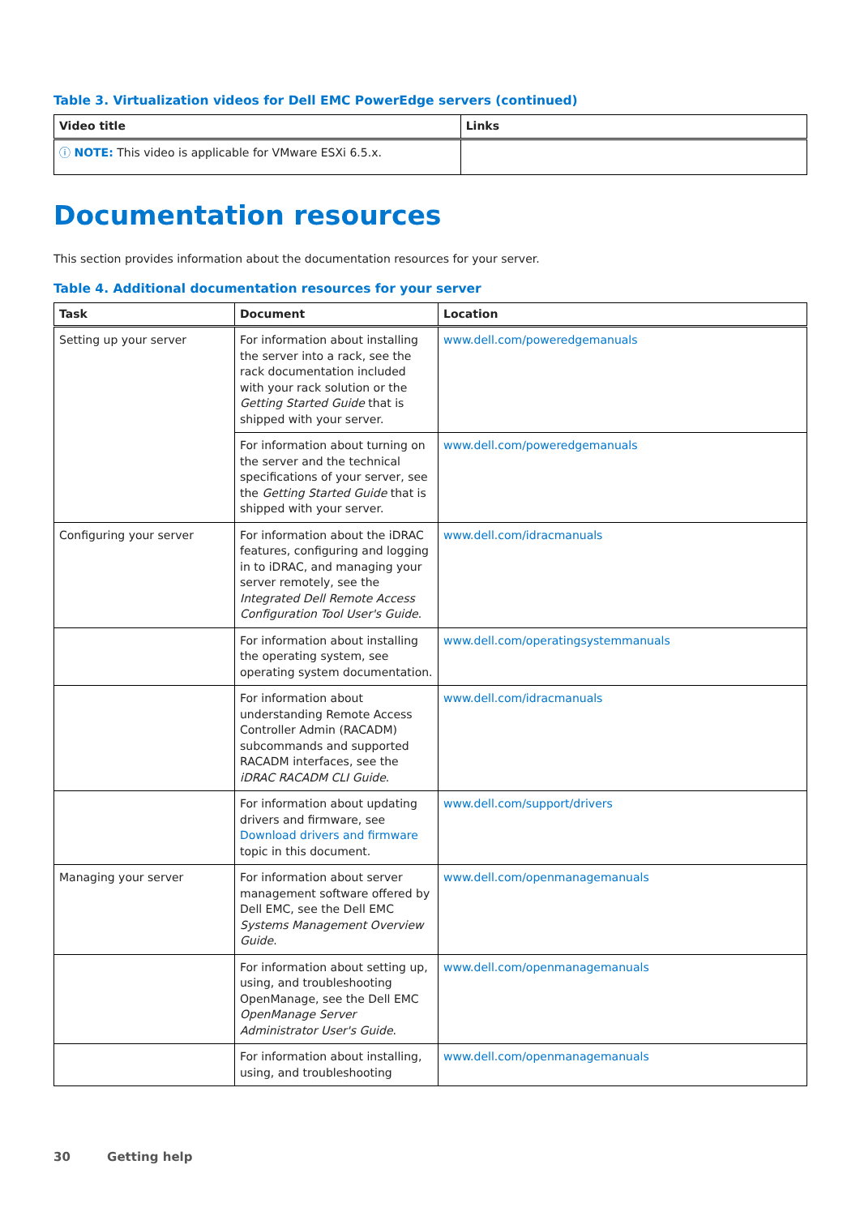Table 3. Virtualization videos for Dell EMC PowerEdge servers (continued)
| Video title | Links |
| --- | --- |
| ⓘ NOTE: This video is applicable for VMware ESXi 6.5.x. | |
Documentation resources
This section provides information about the documentation resources for your server.
Table 4. Additional documentation resources for your server
| Task | Document | Location |
| --- | --- | --- |
| Setting up your server | For information about installing the server into a rack, see the rack documentation included with your rack solution or the Getting Started Guide that is shipped with your server. | www.dell.com/poweredgemanuals |
| | For information about turning on the server and the technical specifications of your server, see the Getting Started Guide that is shipped with your server. | www.dell.com/poweredgemanuals |
| Configuring your server | For information about the iDRAC features, configuring and logging in to iDRAC, and managing your server remotely, see the Integrated Dell Remote Access Configuration Tool User's Guide . | www.dell.com/idracmanuals |
| | For information about installing the operating system, see operating system documentation. | www.dell.com/operatingsystemmanuals |
| | For information about understanding Remote Access Controller Admin (RACADM) subcommands and supported RACADM interfaces, see the iDRAC RACADM CLI Guide . | www.dell.com/idracmanuals |
| | For information about updating drivers and firmware, see Download drivers and firmware topic in this document. | www.dell.com/support/drivers |
| Managing your server | For information about server management software offered by Dell EMC, see the Dell EMC Systems Management Overview Guide . | www.dell.com/openmanagemanuals |
| | For information about setting up, using, and troubleshooting OpenManage, see the Dell EMC OpenManage Server Administrator User's Guide . | www.dell.com/openmanagemanuals |
| | For information about installing, using, and troubleshooting | www.dell.com/openmanagemanuals |
30 Getting help